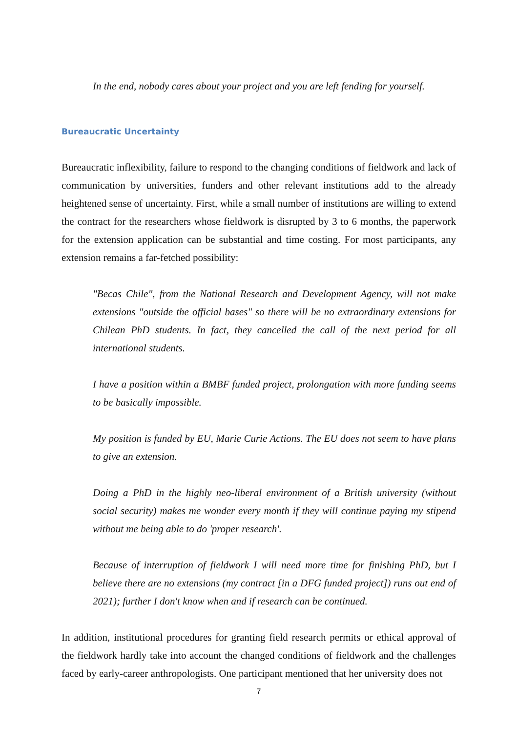In the end, nobody cares about your project and you are left fending for yourself.
Bureaucratic Uncertainty
Bureaucratic inflexibility, failure to respond to the changing conditions of fieldwork and lack of communication by universities, funders and other relevant institutions add to the already heightened sense of uncertainty. First, while a small number of institutions are willing to extend the contract for the researchers whose fieldwork is disrupted by 3 to 6 months, the paperwork for the extension application can be substantial and time costing. For most participants, any extension remains a far-fetched possibility:
"Becas Chile", from the National Research and Development Agency, will not make extensions "outside the official bases" so there will be no extraordinary extensions for Chilean PhD students. In fact, they cancelled the call of the next period for all international students.
I have a position within a BMBF funded project, prolongation with more funding seems to be basically impossible.
My position is funded by EU, Marie Curie Actions. The EU does not seem to have plans to give an extension.
Doing a PhD in the highly neo-liberal environment of a British university (without social security) makes me wonder every month if they will continue paying my stipend without me being able to do 'proper research'.
Because of interruption of fieldwork I will need more time for finishing PhD, but I believe there are no extensions (my contract [in a DFG funded project]) runs out end of 2021); further I don't know when and if research can be continued.
In addition, institutional procedures for granting field research permits or ethical approval of the fieldwork hardly take into account the changed conditions of fieldwork and the challenges faced by early-career anthropologists. One participant mentioned that her university does not
7